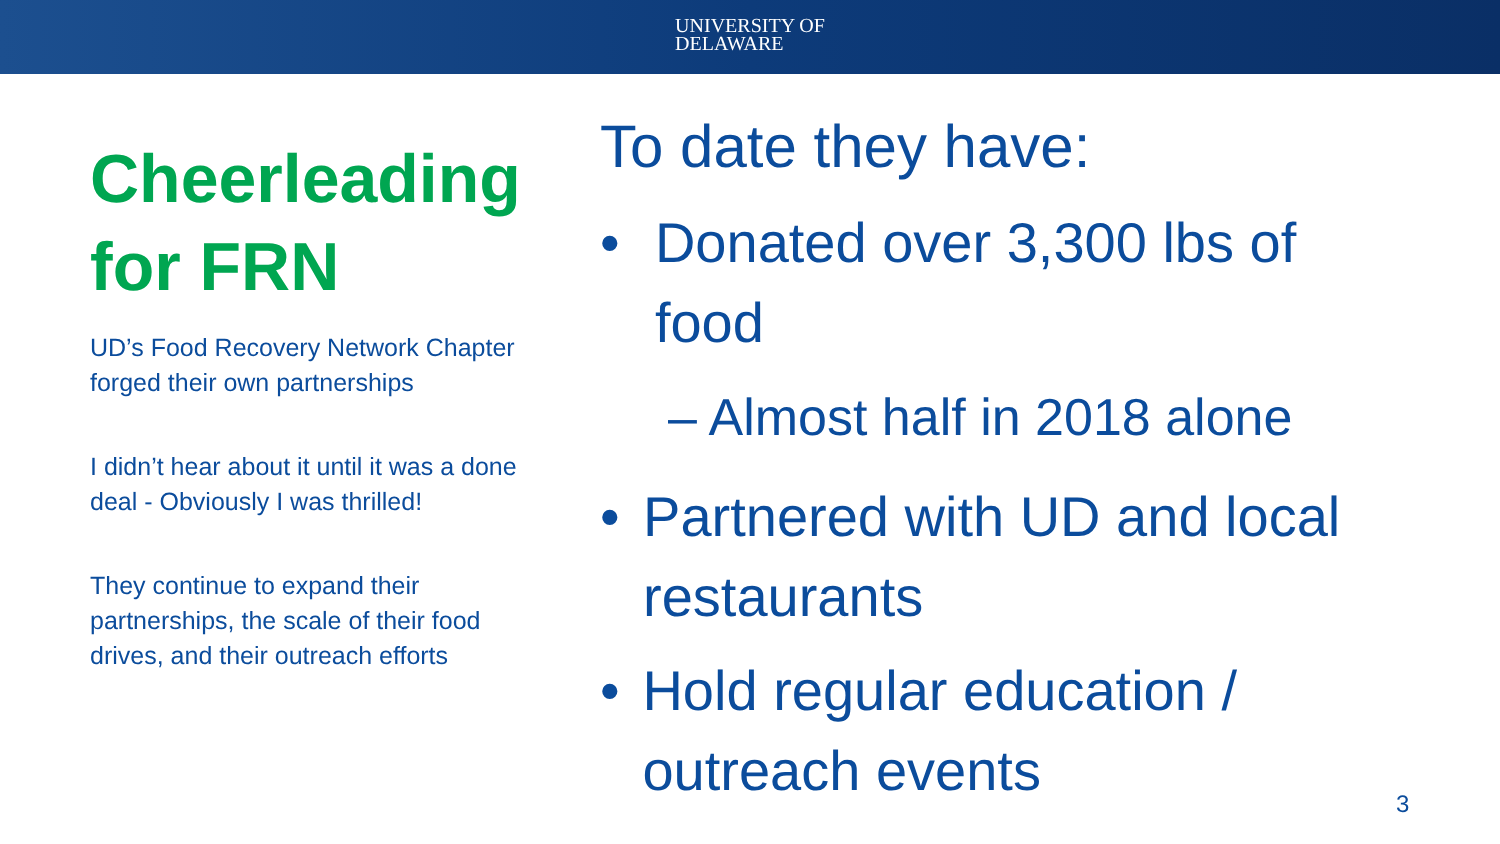UNIVERSITY OF
DELAWARE
Cheerleading for FRN
UD’s Food Recovery Network Chapter forged their own partnerships
I didn’t hear about it until it was a done deal - Obviously I was thrilled!
They continue to expand their partnerships, the scale of their food drives, and their outreach efforts
To date they have:
• Donated over 3,300 lbs of food
– Almost half in 2018 alone
• Partnered with UD and local restaurants
• Hold regular education / outreach events
3